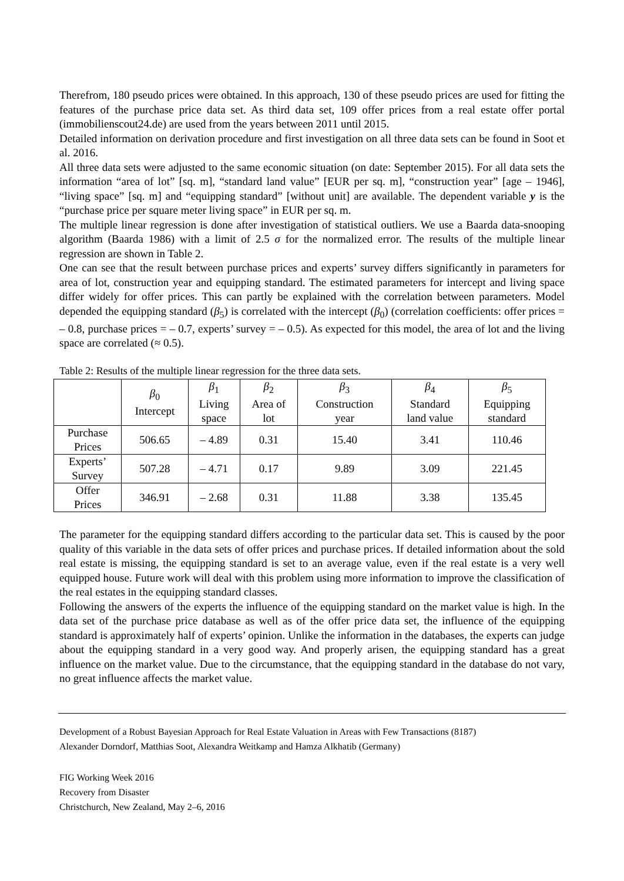Therefrom, 180 pseudo prices were obtained. In this approach, 130 of these pseudo prices are used for fitting the features of the purchase price data set. As third data set, 109 offer prices from a real estate offer portal (immobilienscout24.de) are used from the years between 2011 until 2015.
Detailed information on derivation procedure and first investigation on all three data sets can be found in Soot et al. 2016.
All three data sets were adjusted to the same economic situation (on date: September 2015). For all data sets the information “area of lot” [sq. m], “standard land value” [EUR per sq. m], “construction year” [age – 1946], “living space” [sq. m] and “equipping standard” [without unit] are available. The dependent variable y is the “purchase price per square meter living space” in EUR per sq. m.
The multiple linear regression is done after investigation of statistical outliers. We use a Baarda data-snooping algorithm (Baarda 1986) with a limit of 2.5 σ for the normalized error. The results of the multiple linear regression are shown in Table 2.
One can see that the result between purchase prices and experts’ survey differs significantly in parameters for area of lot, construction year and equipping standard. The estimated parameters for intercept and living space differ widely for offer prices. This can partly be explained with the correlation between parameters. Model depended the equipping standard (β<sub>5</sub>) is correlated with the intercept (β<sub>0</sub>) (correlation coefficients: offer prices = – 0.8, purchase prices = – 0.7, experts’ survey = – 0.5). As expected for this model, the area of lot and the living space are correlated (≈ 0.5).
Table 2: Results of the multiple linear regression for the three data sets.
| | β<sub>0</sub> Intercept | β<sub>1</sub> Living space | β<sub>2</sub> Area of lot | β<sub>3</sub> Construction year | β<sub>4</sub> Standard land value | β<sub>5</sub> Equipping standard |
| --- | --- | --- | --- | --- | --- | --- |
| Purchase Prices | 506.65 | – 4.89 | 0.31 | 15.40 | 3.41 | 110.46 |
| Experts’ Survey | 507.28 | – 4.71 | 0.17 | 9.89 | 3.09 | 221.45 |
| Offer Prices | 346.91 | – 2.68 | 0.31 | 11.88 | 3.38 | 135.45 |
The parameter for the equipping standard differs according to the particular data set. This is caused by the poor quality of this variable in the data sets of offer prices and purchase prices. If detailed information about the sold real estate is missing, the equipping standard is set to an average value, even if the real estate is a very well equipped house. Future work will deal with this problem using more information to improve the classification of the real estates in the equipping standard classes.
Following the answers of the experts the influence of the equipping standard on the market value is high. In the data set of the purchase price database as well as of the offer price data set, the influence of the equipping standard is approximately half of experts’ opinion. Unlike the information in the databases, the experts can judge about the equipping standard in a very good way. And properly arisen, the equipping standard has a great influence on the market value. Due to the circumstance, that the equipping standard in the database do not vary, no great influence affects the market value.
Development of a Robust Bayesian Approach for Real Estate Valuation in Areas with Few Transactions (8187)
Alexander Dorndorf, Matthias Soot, Alexandra Weitkamp and Hamza Alkhatib (Germany)
FIG Working Week 2016
Recovery from Disaster
Christchurch, New Zealand, May 2–6, 2016